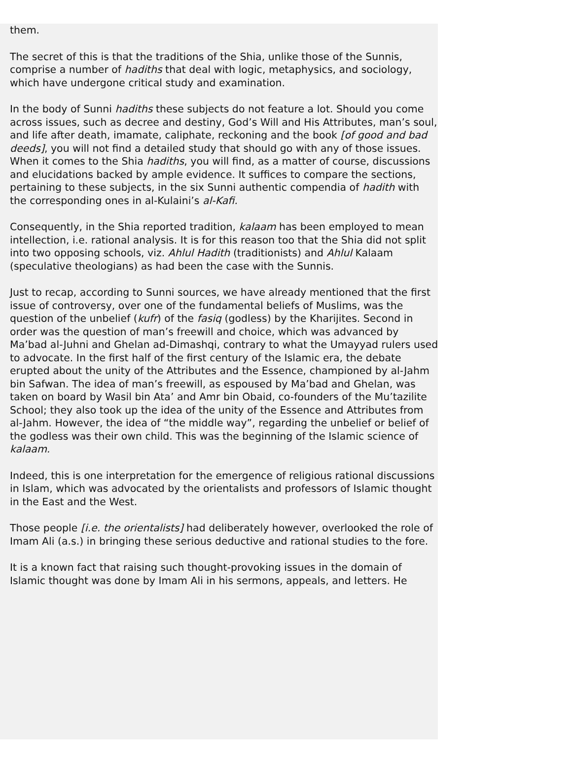them.
The secret of this is that the traditions of the Shia, unlike those of the Sunnis, comprise a number of hadiths that deal with logic, metaphysics, and sociology, which have undergone critical study and examination.
In the body of Sunni hadiths these subjects do not feature a lot. Should you come across issues, such as decree and destiny, God’s Will and His Attributes, man’s soul, and life after death, imamate, caliphate, reckoning and the book [of good and bad deeds], you will not find a detailed study that should go with any of those issues. When it comes to the Shia hadiths, you will find, as a matter of course, discussions and elucidations backed by ample evidence. It suffices to compare the sections, pertaining to these subjects, in the six Sunni authentic compendia of hadith with the corresponding ones in al-Kulaini’s al-Kafi.
Consequently, in the Shia reported tradition, kalaam has been employed to mean intellection, i.e. rational analysis. It is for this reason too that the Shia did not split into two opposing schools, viz. Ahlul Hadith (traditionists) and Ahlul Kalaam (speculative theologians) as had been the case with the Sunnis.
Just to recap, according to Sunni sources, we have already mentioned that the first issue of controversy, over one of the fundamental beliefs of Muslims, was the question of the unbelief (kufr) of the fasiq (godless) by the Kharijites. Second in order was the question of man’s freewill and choice, which was advanced by Ma’bad al-Juhni and Ghelan ad-Dimashqi, contrary to what the Umayyad rulers used to advocate. In the first half of the first century of the Islamic era, the debate erupted about the unity of the Attributes and the Essence, championed by al-Jahm bin Safwan. The idea of man’s freewill, as espoused by Ma’bad and Ghelan, was taken on board by Wasil bin Ata’ and Amr bin Obaid, co-founders of the Mu’tazilite School; they also took up the idea of the unity of the Essence and Attributes from al-Jahm. However, the idea of “the middle way”, regarding the unbelief or belief of the godless was their own child. This was the beginning of the Islamic science of kalaam.
Indeed, this is one interpretation for the emergence of religious rational discussions in Islam, which was advocated by the orientalists and professors of Islamic thought in the East and the West.
Those people [i.e. the orientalists] had deliberately however, overlooked the role of Imam Ali (a.s.) in bringing these serious deductive and rational studies to the fore.
It is a known fact that raising such thought-provoking issues in the domain of Islamic thought was done by Imam Ali in his sermons, appeals, and letters. He